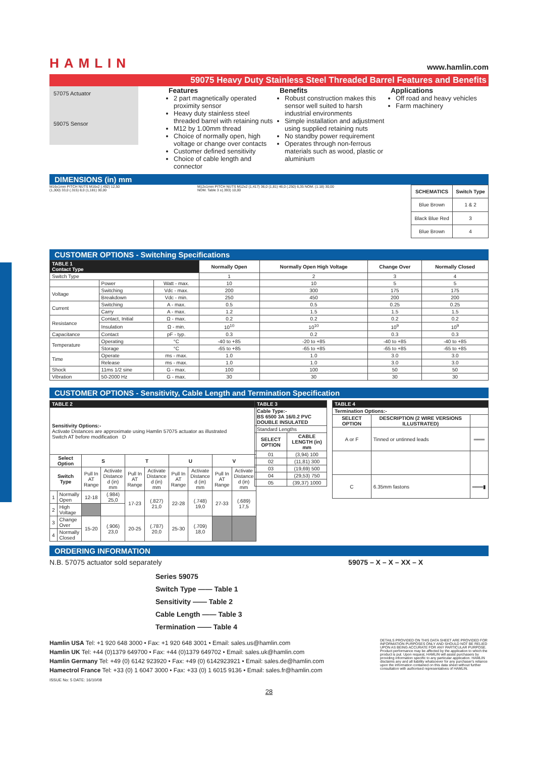HAMLIN www.hamlin.com
59075 Heavy Duty Stainless Steel Threaded Barrel Features and Benefits
57075 Actuator
59075 Sensor
Features
2 part magnetically operated proximity sensor
Heavy duty stainless steel threaded barrel with retaining nuts
M12 by 1.00mm thread
Choice of normally open, high voltage or change over contacts
Customer defined sensitivity
Choice of cable length and connector
Benefits
Robust construction makes this sensor well suited to harsh industrial environments
Simple installation and adjustment using supplied retaining nuts
No standby power requirement
Operates through non-ferrous materials such as wood, plastic or aluminium
Applications
Off road and heavy vehicles
Farm machinery
DIMENSIONS (in) mm
M16x1mm PITCH NUTS M16x2 (.492) 12,50 (1,300) 33,0 (.315) 8,0 (1,181) 30,00
M12x1mm PITCH NUTS M12x2 (1,417) 36,0 (1,81) 46,0 (.250) 6,35 NOM. (1.18) 30,00 NOM. Table 3 ±(.393) 10,00
| SCHEMATICS | Switch Type |
| --- | --- |
| Blue Brown | 1 & 2 |
| Black Blue Red | 3 |
| Blue Brown | 4 |
CUSTOMER OPTIONS - Switching Specifications
| TABLE 1 Contact Type | | | Normally Open | Normally Open High Voltage | Change Over | Normally Closed |
| --- | --- | --- | --- | --- | --- | --- |
| Switch Type | | | 1 | 2 | 3 | 4 |
| | Power | Watt - max. | 10 | 10 | 5 | 5 |
| Voltage | Switching | Vdc - max. | 200 | 300 | 175 | 175 |
| | Breakdown | Vdc - min. | 250 | 450 | 200 | 200 |
| Current | Switching | A - max. | 0.5 | 0.5 | 0.25 | 0.25 |
| | Carry | A - max. | 1.2 | 1.5 | 1.5 | 1.5 |
| Resistance | Contact, Initial | Ω - max. | 0.2 | 0.2 | 0.2 | 0.2 |
| | Insulation | Ω - min. | 10<sup>10</sup> | 10<sup>10</sup> | 10<sup>9</sup> | 10<sup>9</sup> |
| Capacitance | Contact | pF - typ. | 0.3 | 0.2 | 0.3 | 0.3 |
| Temperature | Operating | °C | -40 to +85 | -20 to +85 | -40 to +85 | -40 to +85 |
| | Storage | °C | -65 to +85 | -65 to +85 | -65 to +85 | -65 to +85 |
| Time | Operate | ms - max. | 1.0 | 1.0 | 3.0 | 3.0 |
| | Release | ms - max. | 1.0 | 1.0 | 3.0 | 3.0 |
| Shock | 11ms 1/2 sine | G - max. | 100 | 100 | 50 | 50 |
| Vibration | 50-2000 Hz | G - max. | 30 | 30 | 30 | 30 |
CUSTOMER OPTIONS - Sensitivity, Cable Length and Termination Specification
| TABLE 2 | | | | | | | | | |
| --- | --- | --- | --- | --- | --- | --- | --- | --- | --- |
| Sensitivity Options:- Activate Distances are approximate using Hamlin 57075 actuator as illustrated Switch AT before modification D | | | | | | | | | |
| Select Option | | S | | T | | U | | V | |
| Switch Type | | Pull In AT Range | Activate Distance d (in) mm | Pull In AT Range | Activate Distance d (in) mm | Pull In AT Range | Activate Distance d (in) mm | Pull In AT Range | Activate Distance d (in) mm |
| 1 | Normally Open | 12-18 | (.984) 25,0 | 17-23 | (.827) 21,0 | 22-28 | (.748) 19,0 | 27-33 | (.689) 17,5 |
| 2 | High Voltage | | | | | | | | |
| 3 | Change Over | 15-20 | (.906) 23,0 | 20-25 | (.787) 20,0 | 25-30 | (.709) 18,0 | | |
| 4 | Normally Closed | | | | | | | | |
| TABLE 3 | |
| --- | --- |
| Cable Type:- BS 6500 3A 16/0.2 PVC DOUBLE INSULATED | |
| Standard Lengths | |
| SELECT OPTION | CABLE LENGTH (in) mm |
| 01 | (3,94) 100 |
| 02 | (11,81) 300 |
| 03 | (19,69) 500 |
| 04 | (29,53) 750 |
| 05 | (39,37) 1000 |
| TABLE 4 | | |
| --- | --- | --- |
| Termination Options:- | | |
| SELECT OPTION | DESCRIPTION (2 WIRE VERSIONS ILLUSTRATED) | |
| A or F | Tinned or untinned leads | ═══ |
| C | 6.35mm fastons | ═══▮ |
ORDERING INFORMATION
N.B. 57075 actuator sold separately 59075 – X – X – XX – X
Series 59075
Switch Type —— Table 1
Sensitivity —— Table 2
Cable Length —— Table 3
Termination —— Table 4
Hamlin USA Tel: +1 920 648 3000 • Fax: +1 920 648 3001 • Email: sales.us@hamlin.com
Hamlin UK Tel: +44 (0)1379 649700 • Fax: +44 (0)1379 649702 • Email: sales.uk@hamlin.com
Hamlin Germany Tel: +49 (0) 6142 923920 • Fax: +49 (0) 6142923921 • Email: sales.de@hamlin.com
Hamectrol France Tel: +33 (0) 1 6047 3000 • Fax: +33 (0) 1 6015 9136 • Email: sales.fr@hamlin.com
ISSUE No: 5 DATE: 16/10/08
DETAILS PROVIDED ON THIS DATA SHEET ARE PROVIDED FOR INFORMATION PURPOSES ONLY AND SHOULD NOT BE RELIED UPON AS BEING ACCURATE FOR ANY PARTICULAR PURPOSE. Product performance may be affected by the application to which the product is put. Upon request, HAMLIN will assist purchasers by providing information specific to any particular application. HAMLIN disclaims any and all liability whatsoever for any purchaser's reliance upon the information contained on this data sheet without further consultation with authorised representatives of HAMLIN.
28